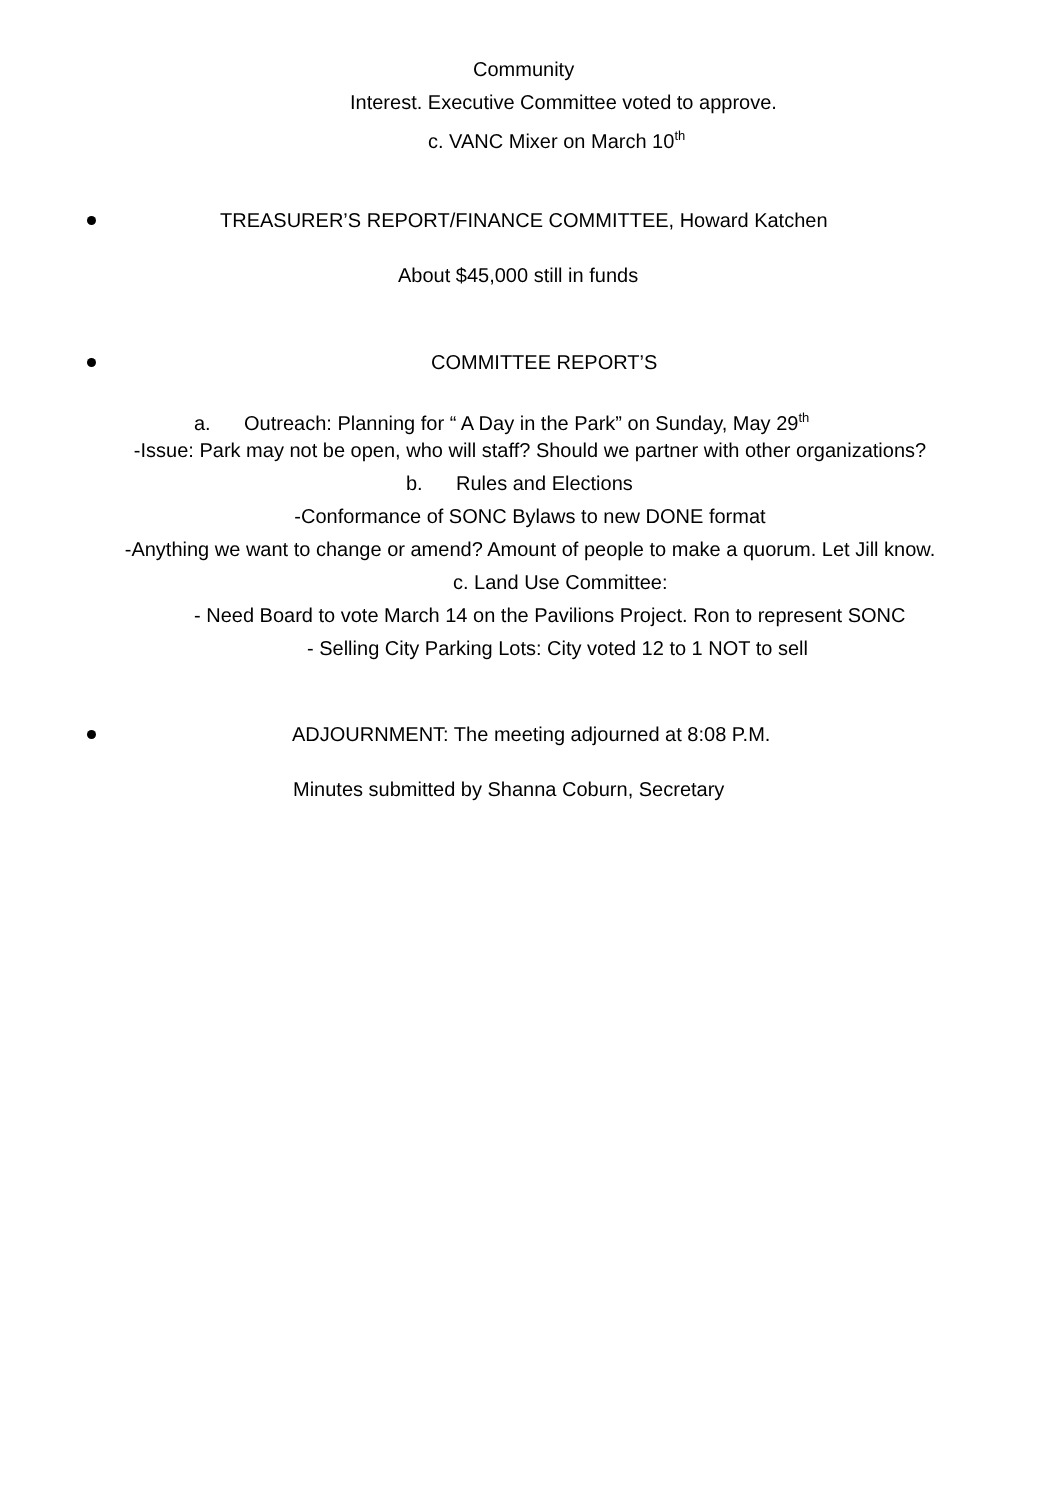Community
Interest. Executive Committee voted to approve.
c. VANC Mixer on March 10<sup>th</sup>
TREASURER’S REPORT/FINANCE COMMITTEE, Howard Katchen
About $45,000 still in funds
COMMITTEE REPORT’S
a. Outreach: Planning for “ A Day in the Park” on Sunday, May 29<sup>th</sup>
-Issue: Park may not be open, who will staff? Should we partner with other organizations?
b. Rules and Elections
-Conformance of SONC Bylaws to new DONE format
-Anything we want to change or amend? Amount of people to make a quorum. Let Jill know.
c. Land Use Committee:
- Need Board to vote March 14 on the Pavilions Project. Ron to represent SONC
- Selling City Parking Lots: City voted 12 to 1 NOT to sell
ADJOURNMENT: The meeting adjourned at 8:08 P.M.
Minutes submitted by Shanna Coburn, Secretary